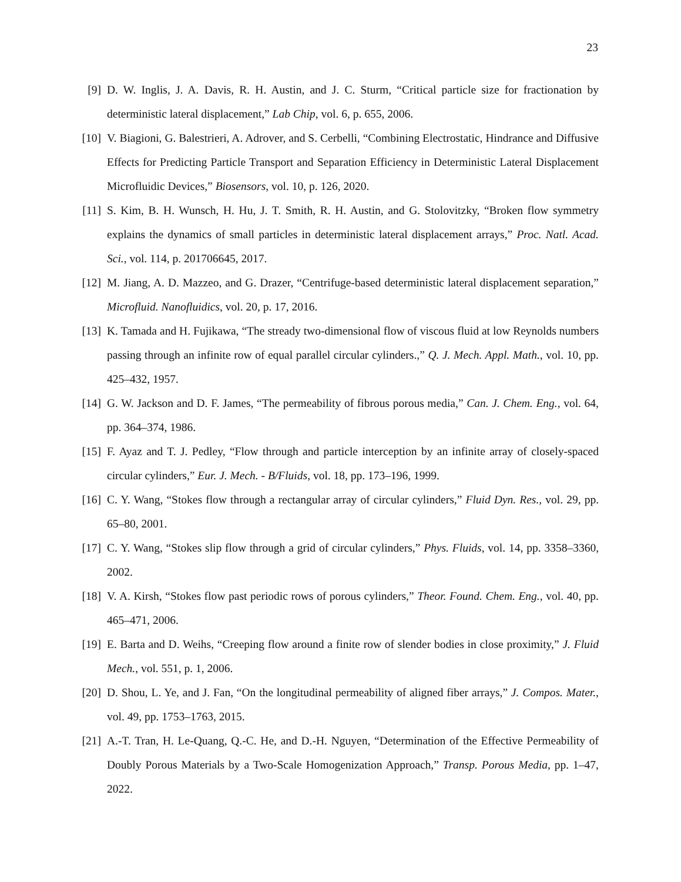23
[9] D. W. Inglis, J. A. Davis, R. H. Austin, and J. C. Sturm, “Critical particle size for fractionation by deterministic lateral displacement,” Lab Chip, vol. 6, p. 655, 2006.
[10] V. Biagioni, G. Balestrieri, A. Adrover, and S. Cerbelli, “Combining Electrostatic, Hindrance and Diffusive Effects for Predicting Particle Transport and Separation Efficiency in Deterministic Lateral Displacement Microfluidic Devices,” Biosensors, vol. 10, p. 126, 2020.
[11] S. Kim, B. H. Wunsch, H. Hu, J. T. Smith, R. H. Austin, and G. Stolovitzky, “Broken flow symmetry explains the dynamics of small particles in deterministic lateral displacement arrays,” Proc. Natl. Acad. Sci., vol. 114, p. 201706645, 2017.
[12] M. Jiang, A. D. Mazzeo, and G. Drazer, “Centrifuge-based deterministic lateral displacement separation,” Microfluid. Nanofluidics, vol. 20, p. 17, 2016.
[13] K. Tamada and H. Fujikawa, “The stready two-dimensional flow of viscous fluid at low Reynolds numbers passing through an infinite row of equal parallel circular cylinders.,” Q. J. Mech. Appl. Math., vol. 10, pp. 425–432, 1957.
[14] G. W. Jackson and D. F. James, “The permeability of fibrous porous media,” Can. J. Chem. Eng., vol. 64, pp. 364–374, 1986.
[15] F. Ayaz and T. J. Pedley, “Flow through and particle interception by an infinite array of closely-spaced circular cylinders,” Eur. J. Mech. - B/Fluids, vol. 18, pp. 173–196, 1999.
[16] C. Y. Wang, “Stokes flow through a rectangular array of circular cylinders,” Fluid Dyn. Res., vol. 29, pp. 65–80, 2001.
[17] C. Y. Wang, “Stokes slip flow through a grid of circular cylinders,” Phys. Fluids, vol. 14, pp. 3358–3360, 2002.
[18] V. A. Kirsh, “Stokes flow past periodic rows of porous cylinders,” Theor. Found. Chem. Eng., vol. 40, pp. 465–471, 2006.
[19] E. Barta and D. Weihs, “Creeping flow around a finite row of slender bodies in close proximity,” J. Fluid Mech., vol. 551, p. 1, 2006.
[20] D. Shou, L. Ye, and J. Fan, “On the longitudinal permeability of aligned fiber arrays,” J. Compos. Mater., vol. 49, pp. 1753–1763, 2015.
[21] A.-T. Tran, H. Le-Quang, Q.-C. He, and D.-H. Nguyen, “Determination of the Effective Permeability of Doubly Porous Materials by a Two-Scale Homogenization Approach,” Transp. Porous Media, pp. 1–47, 2022.